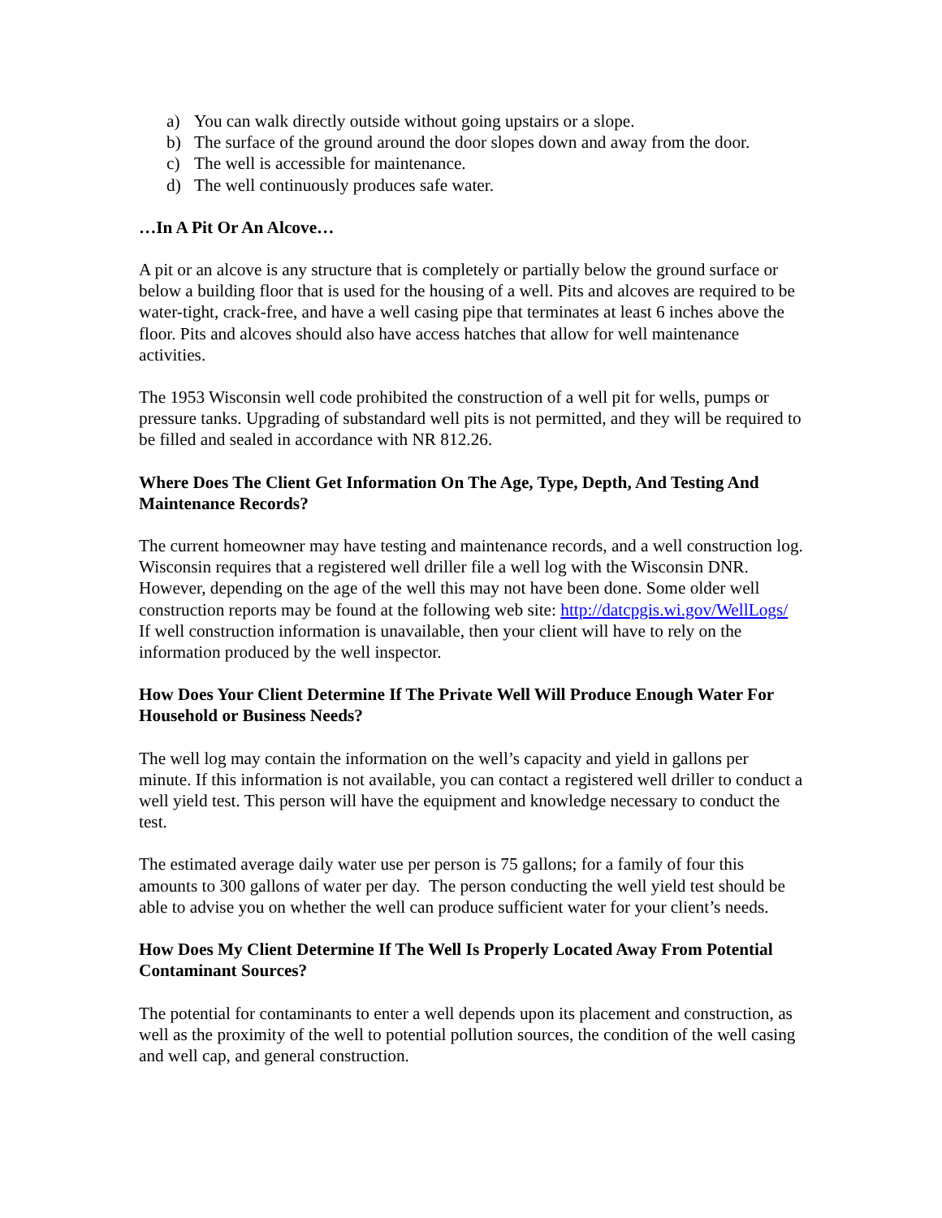a) You can walk directly outside without going upstairs or a slope.
b) The surface of the ground around the door slopes down and away from the door.
c) The well is accessible for maintenance.
d) The well continuously produces safe water.
…In A Pit Or An Alcove…
A pit or an alcove is any structure that is completely or partially below the ground surface or below a building floor that is used for the housing of a well. Pits and alcoves are required to be water-tight, crack-free, and have a well casing pipe that terminates at least 6 inches above the floor. Pits and alcoves should also have access hatches that allow for well maintenance activities.
The 1953 Wisconsin well code prohibited the construction of a well pit for wells, pumps or pressure tanks. Upgrading of substandard well pits is not permitted, and they will be required to be filled and sealed in accordance with NR 812.26.
Where Does The Client Get Information On The Age, Type, Depth, And Testing And Maintenance Records?
The current homeowner may have testing and maintenance records, and a well construction log. Wisconsin requires that a registered well driller file a well log with the Wisconsin DNR. However, depending on the age of the well this may not have been done. Some older well construction reports may be found at the following web site: http://datcpgis.wi.gov/WellLogs/ If well construction information is unavailable, then your client will have to rely on the information produced by the well inspector.
How Does Your Client Determine If The Private Well Will Produce Enough Water For Household or Business Needs?
The well log may contain the information on the well’s capacity and yield in gallons per minute. If this information is not available, you can contact a registered well driller to conduct a well yield test. This person will have the equipment and knowledge necessary to conduct the test.
The estimated average daily water use per person is 75 gallons; for a family of four this amounts to 300 gallons of water per day. The person conducting the well yield test should be able to advise you on whether the well can produce sufficient water for your client’s needs.
How Does My Client Determine If The Well Is Properly Located Away From Potential Contaminant Sources?
The potential for contaminants to enter a well depends upon its placement and construction, as well as the proximity of the well to potential pollution sources, the condition of the well casing and well cap, and general construction.